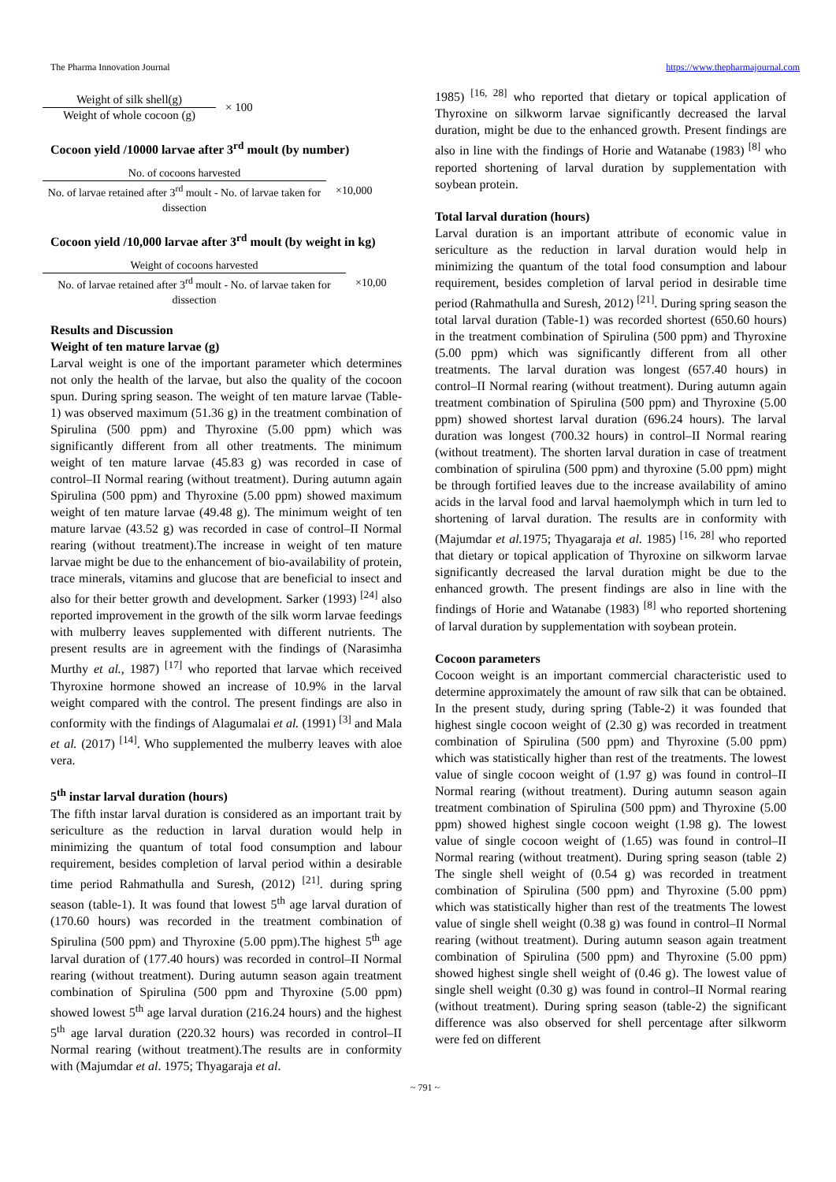The Pharma Innovation Journal https://www.thepharmajournal.com
Weight of silk shell(g)
Weight of whole cocoon (g)
× 100
Cocoon yield /10000 larvae after 3<sup>rd</sup> moult (by number)
No. of cocoons harvested
No. of larvae retained after 3<sup>rd</sup> moult - No. of larvae taken for dissection
×10,000
Cocoon yield /10,000 larvae after 3<sup>rd</sup> moult (by weight in kg)
Weight of cocoons harvested
No. of larvae retained after 3<sup>rd</sup> moult - No. of larvae taken for dissection
×10,00
Results and Discussion
Weight of ten mature larvae (g)
Larval weight is one of the important parameter which determines not only the health of the larvae, but also the quality of the cocoon spun. During spring season. The weight of ten mature larvae (Table-1) was observed maximum (51.36 g) in the treatment combination of Spirulina (500 ppm) and Thyroxine (5.00 ppm) which was significantly different from all other treatments. The minimum weight of ten mature larvae (45.83 g) was recorded in case of control–II Normal rearing (without treatment). During autumn again Spirulina (500 ppm) and Thyroxine (5.00 ppm) showed maximum weight of ten mature larvae (49.48 g). The minimum weight of ten mature larvae (43.52 g) was recorded in case of control–II Normal rearing (without treatment).The increase in weight of ten mature larvae might be due to the enhancement of bio-availability of protein, trace minerals, vitamins and glucose that are beneficial to insect and also for their better growth and development. Sarker (1993) <sup>[24]</sup> also reported improvement in the growth of the silk worm larvae feedings with mulberry leaves supplemented with different nutrients. The present results are in agreement with the findings of (Narasimha Murthy et al., 1987) <sup>[17]</sup> who reported that larvae which received Thyroxine hormone showed an increase of 10.9% in the larval weight compared with the control. The present findings are also in conformity with the findings of Alagumalai et al. (1991) <sup>[3]</sup> and Mala et al. (2017) <sup>[14]</sup>. Who supplemented the mulberry leaves with aloe vera.
5<sup>th</sup> instar larval duration (hours)
The fifth instar larval duration is considered as an important trait by sericulture as the reduction in larval duration would help in minimizing the quantum of total food consumption and labour requirement, besides completion of larval period within a desirable time period Rahmathulla and Suresh, (2012) <sup>[21]</sup>. during spring season (table-1). It was found that lowest 5<sup>th</sup> age larval duration of (170.60 hours) was recorded in the treatment combination of Spirulina (500 ppm) and Thyroxine (5.00 ppm).The highest 5<sup>th</sup> age larval duration of (177.40 hours) was recorded in control–II Normal rearing (without treatment). During autumn season again treatment combination of Spirulina (500 ppm and Thyroxine (5.00 ppm) showed lowest 5<sup>th</sup> age larval duration (216.24 hours) and the highest 5<sup>th</sup> age larval duration (220.32 hours) was recorded in control–II Normal rearing (without treatment).The results are in conformity with (Majumdar et al. 1975; Thyagaraja et al.
1985) <sup>[16, 28]</sup> who reported that dietary or topical application of Thyroxine on silkworm larvae significantly decreased the larval duration, might be due to the enhanced growth. Present findings are also in line with the findings of Horie and Watanabe (1983) <sup>[8]</sup> who reported shortening of larval duration by supplementation with soybean protein.
Total larval duration (hours)
Larval duration is an important attribute of economic value in sericulture as the reduction in larval duration would help in minimizing the quantum of the total food consumption and labour requirement, besides completion of larval period in desirable time period (Rahmathulla and Suresh, 2012) <sup>[21]</sup>. During spring season the total larval duration (Table-1) was recorded shortest (650.60 hours) in the treatment combination of Spirulina (500 ppm) and Thyroxine (5.00 ppm) which was significantly different from all other treatments. The larval duration was longest (657.40 hours) in control–II Normal rearing (without treatment). During autumn again treatment combination of Spirulina (500 ppm) and Thyroxine (5.00 ppm) showed shortest larval duration (696.24 hours). The larval duration was longest (700.32 hours) in control–II Normal rearing (without treatment). The shorten larval duration in case of treatment combination of spirulina (500 ppm) and thyroxine (5.00 ppm) might be through fortified leaves due to the increase availability of amino acids in the larval food and larval haemolymph which in turn led to shortening of larval duration. The results are in conformity with (Majumdar et al. 1975; Thyagaraja et al. 1985) <sup>[16, 28]</sup> who reported that dietary or topical application of Thyroxine on silkworm larvae significantly decreased the larval duration might be due to the enhanced growth. The present findings are also in line with the findings of Horie and Watanabe (1983) <sup>[8]</sup> who reported shortening of larval duration by supplementation with soybean protein.
Cocoon parameters
Cocoon weight is an important commercial characteristic used to determine approximately the amount of raw silk that can be obtained. In the present study, during spring (Table-2) it was founded that highest single cocoon weight of (2.30 g) was recorded in treatment combination of Spirulina (500 ppm) and Thyroxine (5.00 ppm) which was statistically higher than rest of the treatments. The lowest value of single cocoon weight of (1.97 g) was found in control–II Normal rearing (without treatment). During autumn season again treatment combination of Spirulina (500 ppm) and Thyroxine (5.00 ppm) showed highest single cocoon weight (1.98 g). The lowest value of single cocoon weight of (1.65) was found in control–II Normal rearing (without treatment). During spring season (table 2) The single shell weight of (0.54 g) was recorded in treatment combination of Spirulina (500 ppm) and Thyroxine (5.00 ppm) which was statistically higher than rest of the treatments The lowest value of single shell weight (0.38 g) was found in control–II Normal rearing (without treatment). During autumn season again treatment combination of Spirulina (500 ppm) and Thyroxine (5.00 ppm) showed highest single shell weight of (0.46 g). The lowest value of single shell weight (0.30 g) was found in control–II Normal rearing (without treatment). During spring season (table-2) the significant difference was also observed for shell percentage after silkworm were fed on different
~ 791 ~